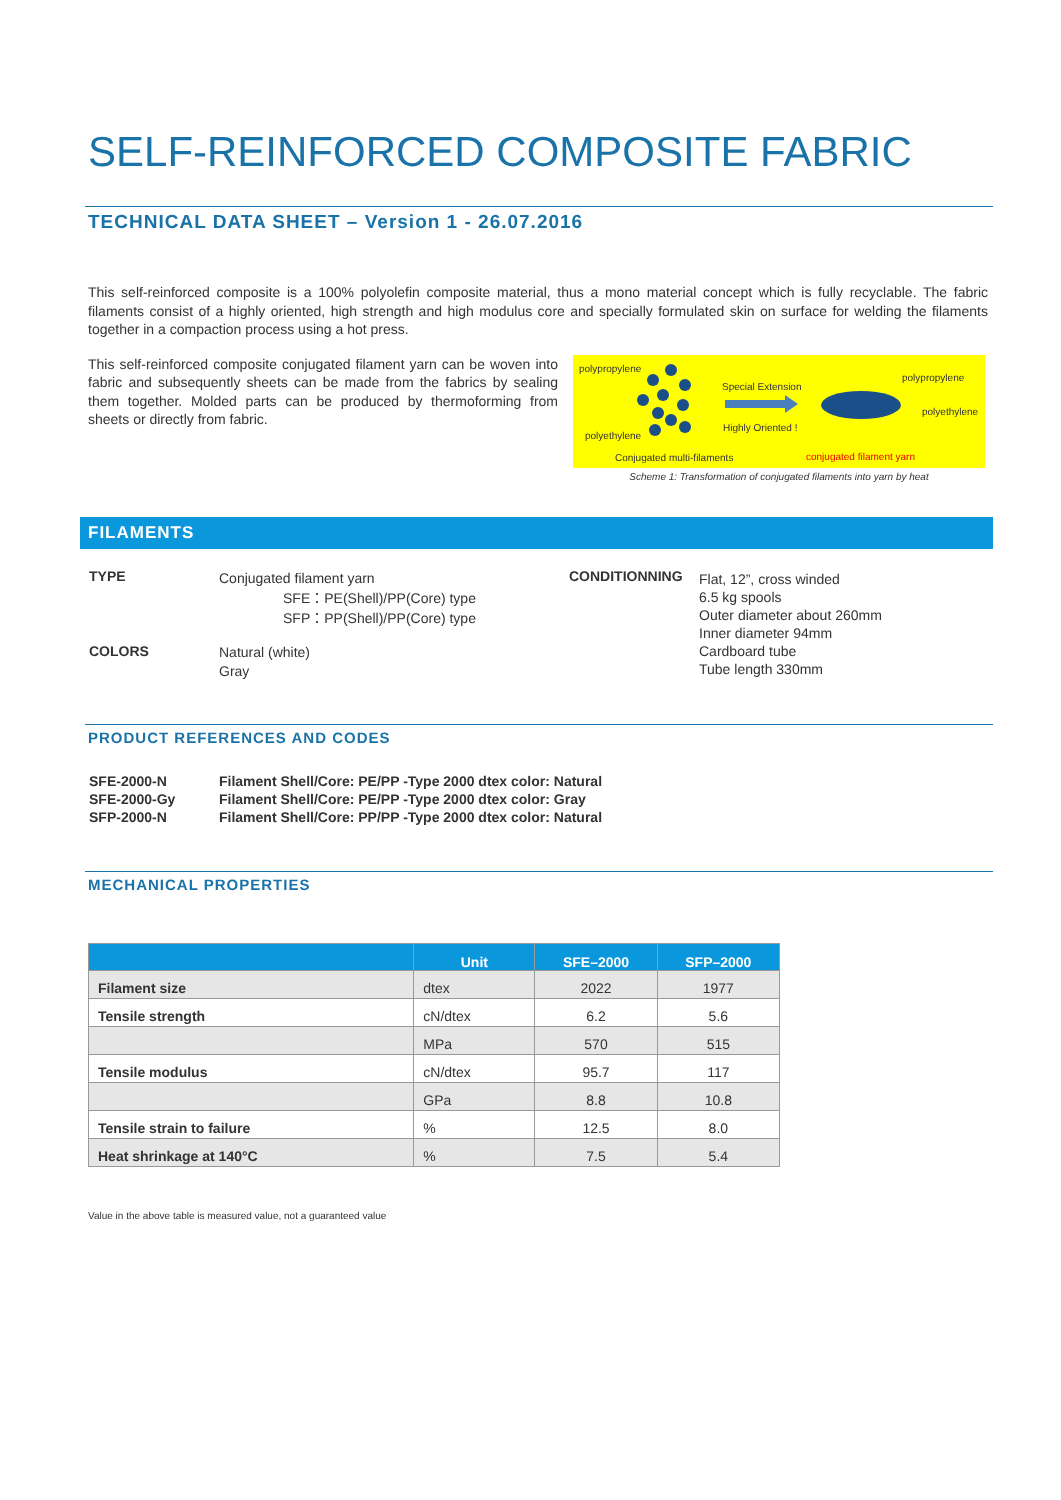SELF-REINFORCED COMPOSITE FABRIC
TECHNICAL DATA SHEET – Version 1 - 26.07.2016
This self-reinforced composite is a 100% polyolefin composite material, thus a mono material concept which is fully recyclable. The fabric filaments consist of a highly oriented, high strength and high modulus core and specially formulated skin on surface for welding the filaments together in a compaction process using a hot press.
This self-reinforced composite conjugated filament yarn can be woven into fabric and subsequently sheets can be made from the fabrics by sealing them together. Molded parts can be produced by thermoforming from sheets or directly from fabric.
polypropylene
polyethylene
Special Extension
Highly Oriented !
polypropylene
polyethylene
Conjugated multi-filaments conjugated filament yarn
Scheme 1: Transformation of conjugated filaments into yarn by heat
FILAMENTS
| TYPE | Conjugated filament yarn SFE：PE(Shell)/PP(Core) type SFP：PP(Shell)/PP(Core) type |
| COLORS | Natural (white) Gray |
| CONDITIONNING | Flat, 12”, cross winded 6.5 kg spools Outer diameter about 260mm Inner diameter 94mm Cardboard tube Tube length 330mm |
PRODUCT REFERENCES AND CODES
| SFE-2000-N | Filament Shell/Core: PE/PP -Type 2000 dtex color: Natural |
| SFE-2000-Gy | Filament Shell/Core: PE/PP -Type 2000 dtex color: Gray |
| SFP-2000-N | Filament Shell/Core: PP/PP -Type 2000 dtex color: Natural |
MECHANICAL PROPERTIES
| | Unit | SFE–2000 | SFP–2000 |
| --- | --- | --- | --- |
| Filament size | dtex | 2022 | 1977 |
| Tensile strength | cN/dtex | 6.2 | 5.6 |
| | MPa | 570 | 515 |
| Tensile modulus | cN/dtex | 95.7 | 117 |
| | GPa | 8.8 | 10.8 |
| Tensile strain to failure | % | 12.5 | 8.0 |
| Heat shrinkage at 140°C | % | 7.5 | 5.4 |
Value in the above table is measured value, not a guaranteed value